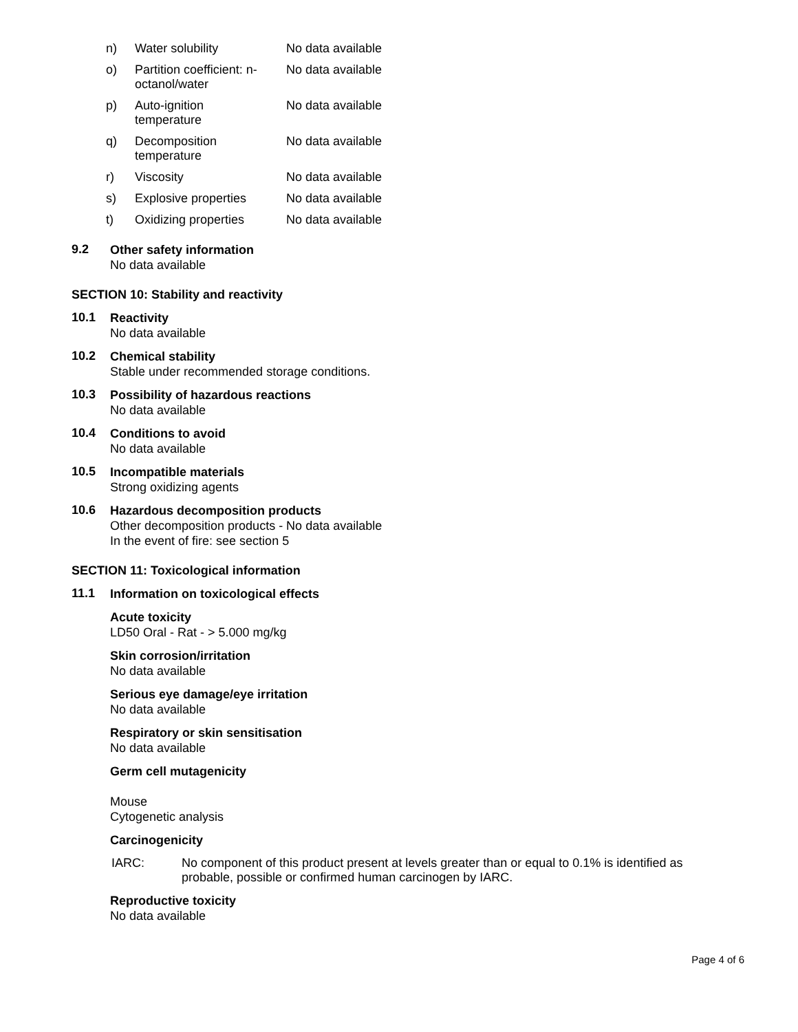| n) | Water solubility | No data available |
| o) | Partition coefficient: n- octanol/water | No data available |
| p) | Auto-ignition temperature | No data available |
| q) | Decomposition temperature | No data available |
| r) | Viscosity | No data available |
| s) | Explosive properties | No data available |
| t) | Oxidizing properties | No data available |
9.2
Other safety information
No data available
SECTION 10: Stability and reactivity
10.1
Reactivity
No data available
10.2
Chemical stability
Stable under recommended storage conditions.
10.3
Possibility of hazardous reactions
No data available
10.4
Conditions to avoid
No data available
10.5
Incompatible materials
Strong oxidizing agents
10.6
Hazardous decomposition products
Other decomposition products - No data available
In the event of fire: see section 5
SECTION 11: Toxicological information
11.1
Information on toxicological effects
Acute toxicity
LD50 Oral - Rat - > 5.000 mg/kg
Skin corrosion/irritation
No data available
Serious eye damage/eye irritation
No data available
Respiratory or skin sensitisation
No data available
Germ cell mutagenicity
Mouse
Cytogenetic analysis
Carcinogenicity
IARC: No component of this product present at levels greater than or equal to 0.1% is identified as probable, possible or confirmed human carcinogen by IARC.
Reproductive toxicity
No data available
Page 4 of 6